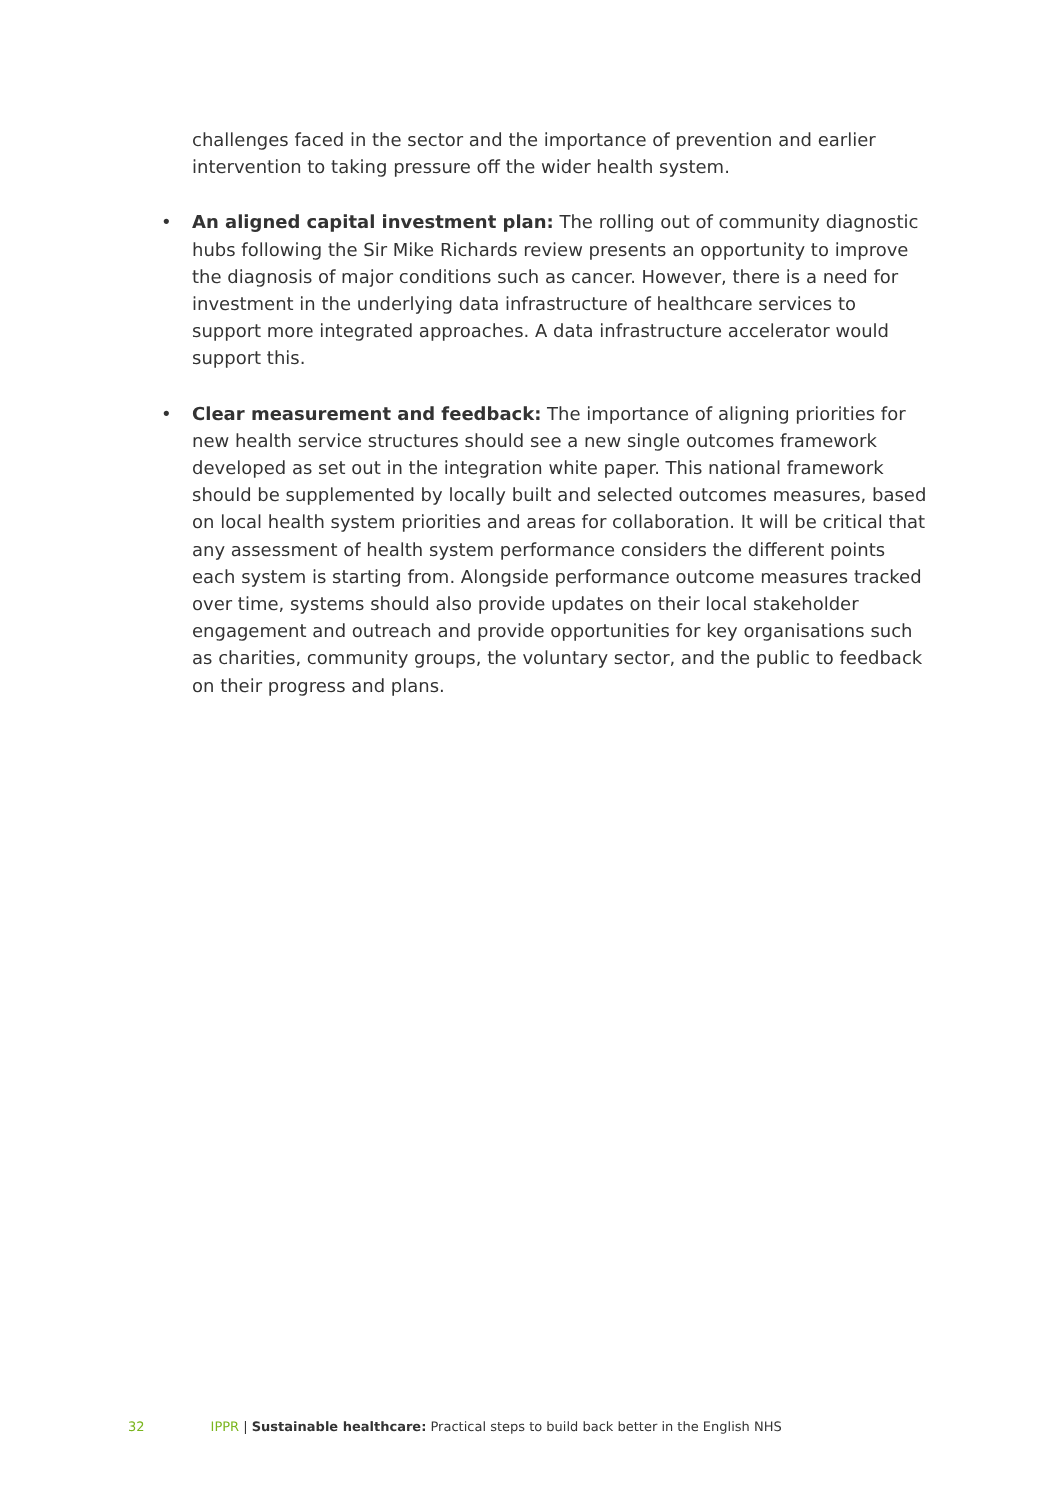challenges faced in the sector and the importance of prevention and earlier intervention to taking pressure off the wider health system.
• An aligned capital investment plan: The rolling out of community diagnostic hubs following the Sir Mike Richards review presents an opportunity to improve the diagnosis of major conditions such as cancer. However, there is a need for investment in the underlying data infrastructure of healthcare services to support more integrated approaches. A data infrastructure accelerator would support this.
• Clear measurement and feedback: The importance of aligning priorities for new health service structures should see a new single outcomes framework developed as set out in the integration white paper. This national framework should be supplemented by locally built and selected outcomes measures, based on local health system priorities and areas for collaboration. It will be critical that any assessment of health system performance considers the different points each system is starting from. Alongside performance outcome measures tracked over time, systems should also provide updates on their local stakeholder engagement and outreach and provide opportunities for key organisations such as charities, community groups, the voluntary sector, and the public to feedback on their progress and plans.
32 IPPR | Sustainable healthcare: Practical steps to build back better in the English NHS